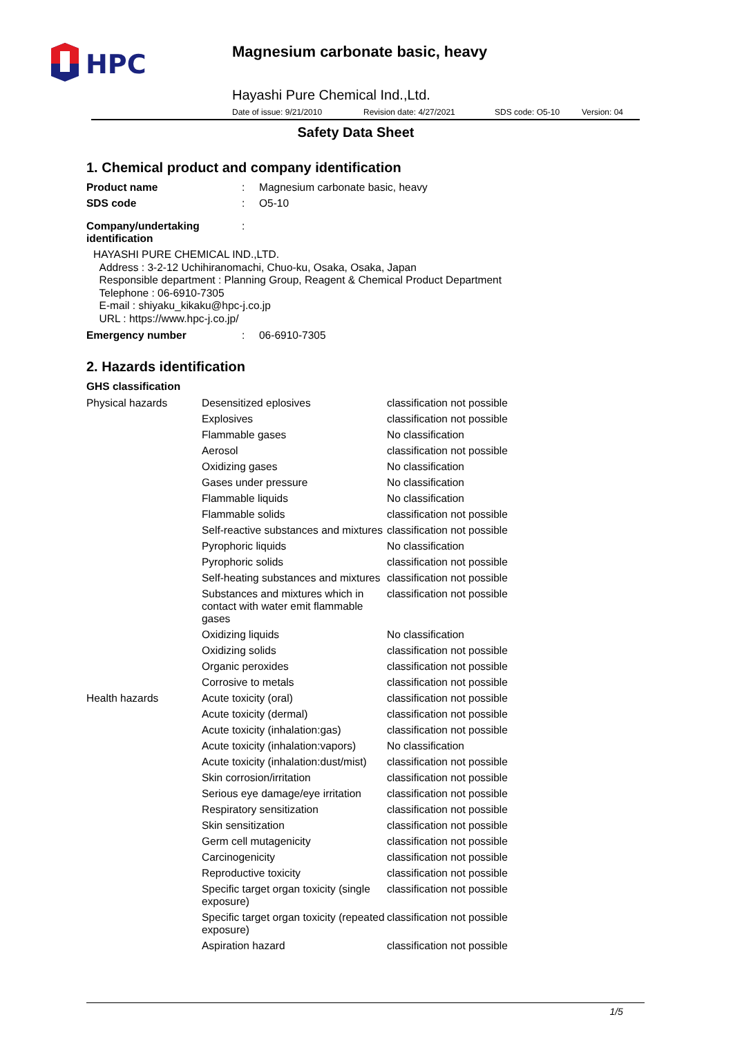HPC
Magnesium carbonate basic, heavy
Hayashi Pure Chemical Ind.,Ltd.
Date of issue: 9/21/2010 Revision date: 4/27/2021 SDS code: O5-10 Version: 04
Safety Data Sheet
1. Chemical product and company identification
| Product name | : | Magnesium carbonate basic, heavy |
| SDS code | : | O5-10 |
| Company/undertaking identification | : | |
HAYASHI PURE CHEMICAL IND.,LTD.
Address : 3-2-12 Uchihiranomachi, Chuo-ku, Osaka, Osaka, Japan
Responsible department : Planning Group, Reagent & Chemical Product Department
Telephone : 06-6910-7305
E-mail : shiyaku_kikaku@hpc-j.co.jp
URL : https://www.hpc-j.co.jp/
| Emergency number | : | 06-6910-7305 |
2. Hazards identification
GHS classification
| Physical hazards | Desensitized eplosives | classification not possible |
| | Explosives | classification not possible |
| | Flammable gases | No classification |
| | Aerosol | classification not possible |
| | Oxidizing gases | No classification |
| | Gases under pressure | No classification |
| | Flammable liquids | No classification |
| | Flammable solids | classification not possible |
| | Self-reactive substances and mixtures | classification not possible |
| | Pyrophoric liquids | No classification |
| | Pyrophoric solids | classification not possible |
| | Self-heating substances and mixtures | classification not possible |
| | Substances and mixtures which in contact with water emit flammable gases | classification not possible |
| | Oxidizing liquids | No classification |
| | Oxidizing solids | classification not possible |
| | Organic peroxides | classification not possible |
| | Corrosive to metals | classification not possible |
| Health hazards | Acute toxicity (oral) | classification not possible |
| | Acute toxicity (dermal) | classification not possible |
| | Acute toxicity (inhalation:gas) | classification not possible |
| | Acute toxicity (inhalation:vapors) | No classification |
| | Acute toxicity (inhalation:dust/mist) | classification not possible |
| | Skin corrosion/irritation | classification not possible |
| | Serious eye damage/eye irritation | classification not possible |
| | Respiratory sensitization | classification not possible |
| | Skin sensitization | classification not possible |
| | Germ cell mutagenicity | classification not possible |
| | Carcinogenicity | classification not possible |
| | Reproductive toxicity | classification not possible |
| | Specific target organ toxicity (single exposure) | classification not possible |
| | Specific target organ toxicity (repeated exposure) | classification not possible |
| | Aspiration hazard | classification not possible |
1/5